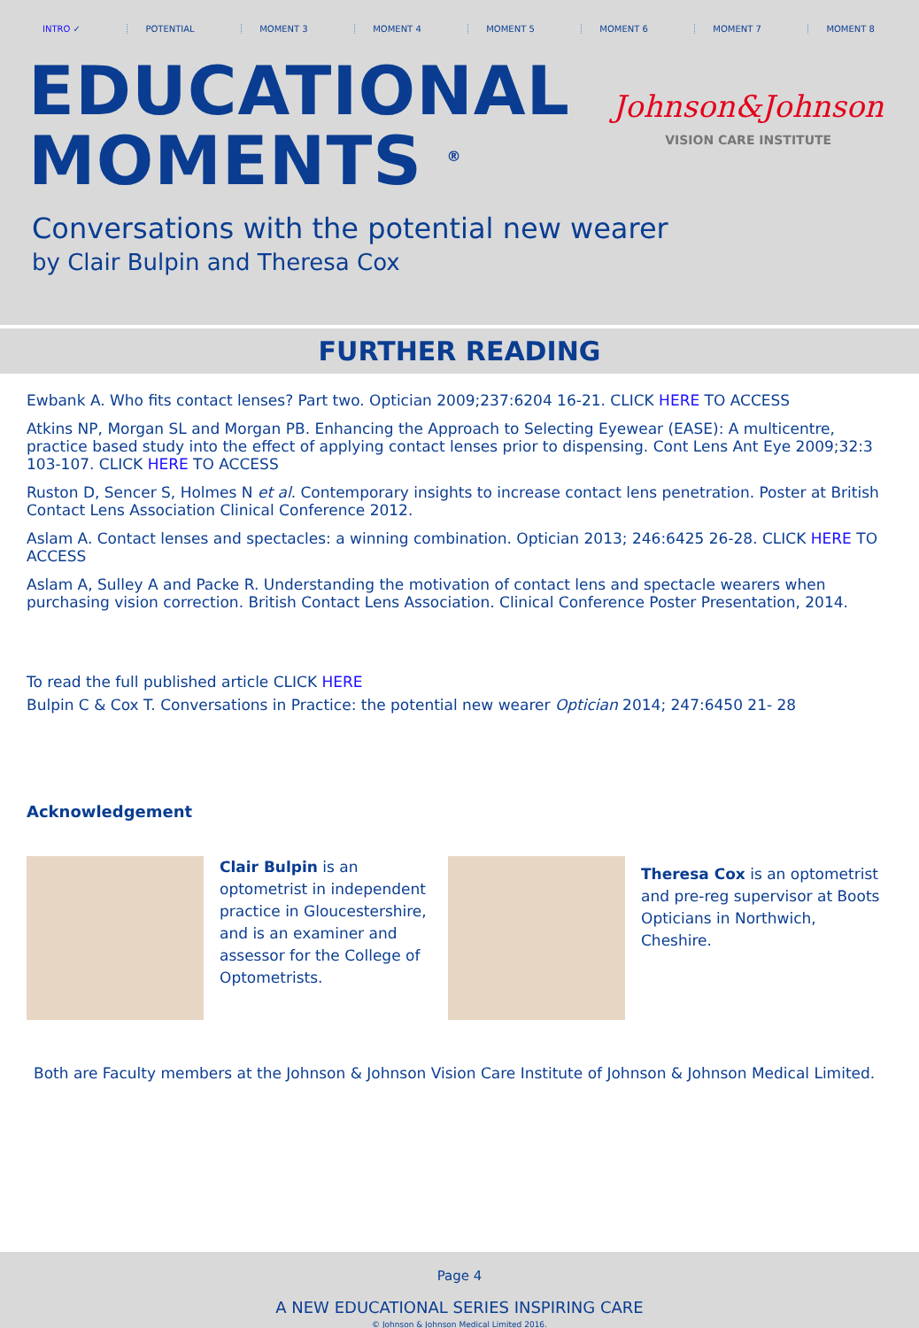INTRO ✓ POTENTIAL MOMENT 3 MOMENT 4 MOMENT 5 MOMENT 6 MOMENT 7 MOMENT 8
EDUCATIONAL
MOMENTS <sup>®</sup>
Johnson&Johnson
VISION CARE INSTITUTE
Conversations with the potential new wearer
by Clair Bulpin and Theresa Cox
FURTHER READING
Ewbank A. Who fits contact lenses? Part two. Optician 2009;237:6204 16-21. CLICK HERE TO ACCESS
Atkins NP, Morgan SL and Morgan PB. Enhancing the Approach to Selecting Eyewear (EASE): A multicentre, practice based study into the effect of applying contact lenses prior to dispensing. Cont Lens Ant Eye 2009;32:3 103-107. CLICK HERE TO ACCESS
Ruston D, Sencer S, Holmes N et al. Contemporary insights to increase contact lens penetration. Poster at British Contact Lens Association Clinical Conference 2012.
Aslam A. Contact lenses and spectacles: a winning combination. Optician 2013; 246:6425 26-28. CLICK HERE TO ACCESS
Aslam A, Sulley A and Packe R. Understanding the motivation of contact lens and spectacle wearers when purchasing vision correction. British Contact Lens Association. Clinical Conference Poster Presentation, 2014.
To read the full published article CLICK HERE
Bulpin C & Cox T. Conversations in Practice: the potential new wearer Optician 2014; 247:6450 21- 28
Acknowledgement
Clair Bulpin is an optometrist in independent practice in Gloucestershire, and is an examiner and assessor for the College of Optometrists.
Theresa Cox is an optometrist and pre-reg supervisor at Boots Opticians in Northwich, Cheshire.
Both are Faculty members at the Johnson & Johnson Vision Care Institute of Johnson & Johnson Medical Limited.
Page 4
A NEW EDUCATIONAL SERIES INSPIRING CARE
© Johnson & Johnson Medical Limited 2016.